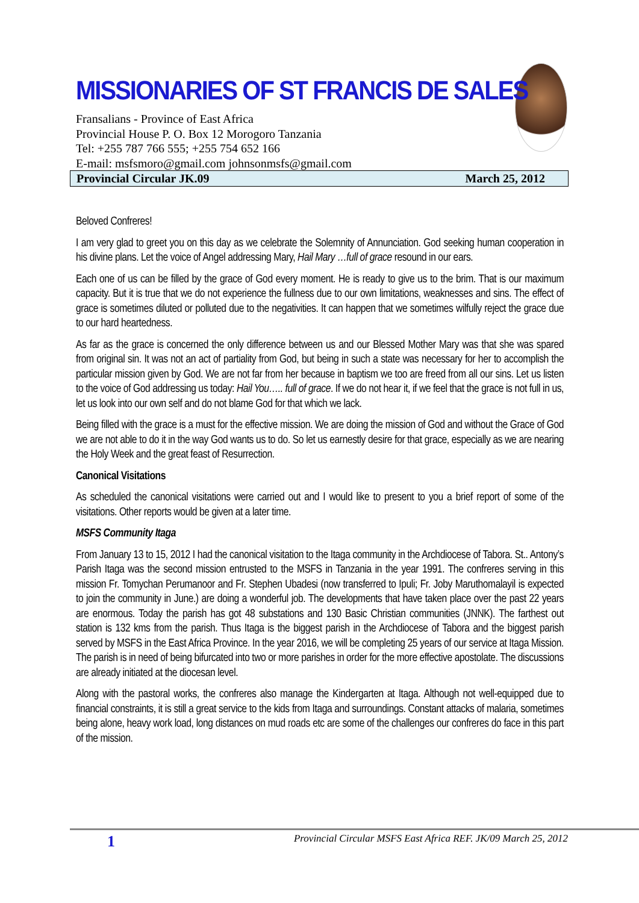MISSIONARIES OF ST FRANCIS DE SALES
Fransalians - Province of East Africa
Provincial House P. O. Box 12 Morogoro Tanzania
Tel: +255 787 766 555; +255 754 652 166
E-mail: msfsmoro@gmail.com johnsonmsfs@gmail.com
Provincial Circular JK.09 March 25, 2012
Beloved Confreres!
I am very glad to greet you on this day as we celebrate the Solemnity of Annunciation. God seeking human cooperation in his divine plans. Let the voice of Angel addressing Mary, Hail Mary …full of grace resound in our ears.
Each one of us can be filled by the grace of God every moment. He is ready to give us to the brim. That is our maximum capacity. But it is true that we do not experience the fullness due to our own limitations, weaknesses and sins. The effect of grace is sometimes diluted or polluted due to the negativities. It can happen that we sometimes wilfully reject the grace due to our hard heartedness.
As far as the grace is concerned the only difference between us and our Blessed Mother Mary was that she was spared from original sin. It was not an act of partiality from God, but being in such a state was necessary for her to accomplish the particular mission given by God. We are not far from her because in baptism we too are freed from all our sins. Let us listen to the voice of God addressing us today: Hail You….. full of grace. If we do not hear it, if we feel that the grace is not full in us, let us look into our own self and do not blame God for that which we lack.
Being filled with the grace is a must for the effective mission. We are doing the mission of God and without the Grace of God we are not able to do it in the way God wants us to do. So let us earnestly desire for that grace, especially as we are nearing the Holy Week and the great feast of Resurrection.
Canonical Visitations
As scheduled the canonical visitations were carried out and I would like to present to you a brief report of some of the visitations. Other reports would be given at a later time.
MSFS Community Itaga
From January 13 to 15, 2012 I had the canonical visitation to the Itaga community in the Archdiocese of Tabora. St.. Antony’s Parish Itaga was the second mission entrusted to the MSFS in Tanzania in the year 1991. The confreres serving in this mission Fr. Tomychan Perumanoor and Fr. Stephen Ubadesi (now transferred to Ipuli; Fr. Joby Maruthomalayil is expected to join the community in June.) are doing a wonderful job. The developments that have taken place over the past 22 years are enormous. Today the parish has got 48 substations and 130 Basic Christian communities (JNNK). The farthest out station is 132 kms from the parish. Thus Itaga is the biggest parish in the Archdiocese of Tabora and the biggest parish served by MSFS in the East Africa Province. In the year 2016, we will be completing 25 years of our service at Itaga Mission. The parish is in need of being bifurcated into two or more parishes in order for the more effective apostolate. The discussions are already initiated at the diocesan level.
Along with the pastoral works, the confreres also manage the Kindergarten at Itaga. Although not well-equipped due to financial constraints, it is still a great service to the kids from Itaga and surroundings. Constant attacks of malaria, sometimes being alone, heavy work load, long distances on mud roads etc are some of the challenges our confreres do face in this part of the mission.
1 Provincial Circular MSFS East Africa REF. JK/09 March 25, 2012